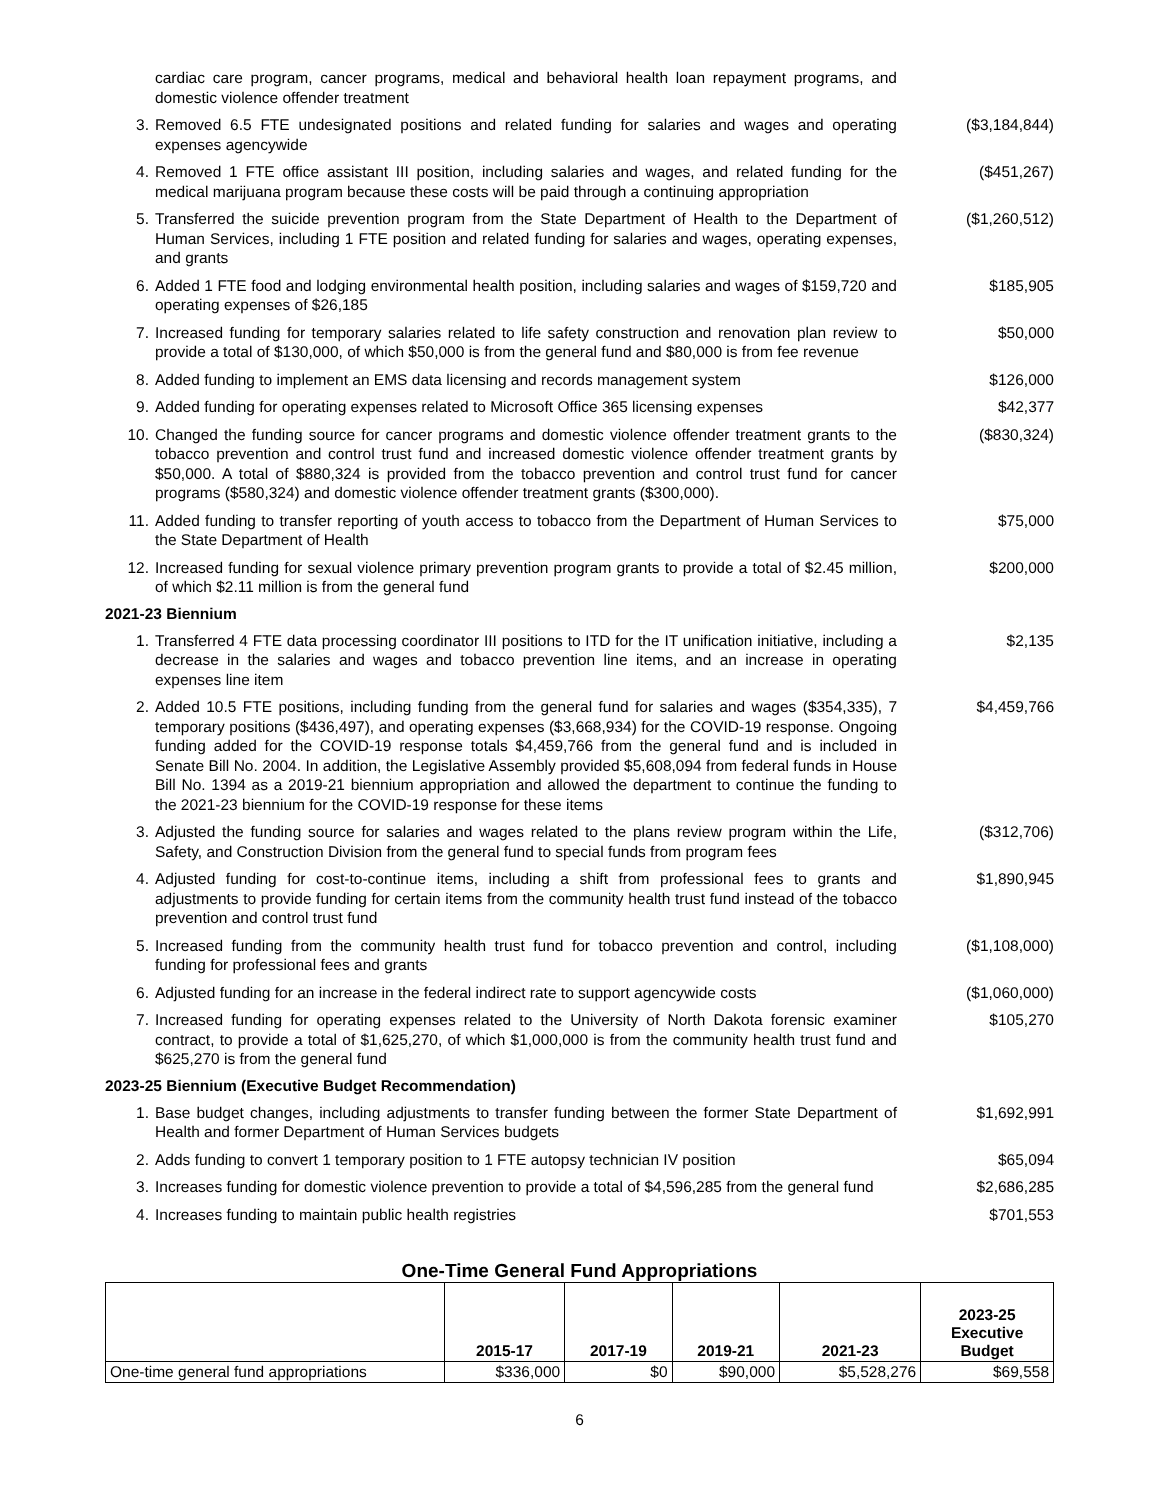cardiac care program, cancer programs, medical and behavioral health loan repayment programs, and domestic violence offender treatment
3. Removed 6.5 FTE undesignated positions and related funding for salaries and wages and operating expenses agencywide ($3,184,844)
4. Removed 1 FTE office assistant III position, including salaries and wages, and related funding for the medical marijuana program because these costs will be paid through a continuing appropriation ($451,267)
5. Transferred the suicide prevention program from the State Department of Health to the Department of Human Services, including 1 FTE position and related funding for salaries and wages, operating expenses, and grants ($1,260,512)
6. Added 1 FTE food and lodging environmental health position, including salaries and wages of $159,720 and operating expenses of $26,185 $185,905
7. Increased funding for temporary salaries related to life safety construction and renovation plan review to provide a total of $130,000, of which $50,000 is from the general fund and $80,000 is from fee revenue $50,000
8. Added funding to implement an EMS data licensing and records management system $126,000
9. Added funding for operating expenses related to Microsoft Office 365 licensing expenses $42,377
10. Changed the funding source for cancer programs and domestic violence offender treatment grants to the tobacco prevention and control trust fund and increased domestic violence offender treatment grants by $50,000. A total of $880,324 is provided from the tobacco prevention and control trust fund for cancer programs ($580,324) and domestic violence offender treatment grants ($300,000). ($830,324)
11. Added funding to transfer reporting of youth access to tobacco from the Department of Human Services to the State Department of Health $75,000
12. Increased funding for sexual violence primary prevention program grants to provide a total of $2.45 million, of which $2.11 million is from the general fund $200,000
2021-23 Biennium
1. Transferred 4 FTE data processing coordinator III positions to ITD for the IT unification initiative, including a decrease in the salaries and wages and tobacco prevention line items, and an increase in operating expenses line item $2,135
2. Added 10.5 FTE positions, including funding from the general fund for salaries and wages ($354,335), 7 temporary positions ($436,497), and operating expenses ($3,668,934) for the COVID-19 response. Ongoing funding added for the COVID-19 response totals $4,459,766 from the general fund and is included in Senate Bill No. 2004. In addition, the Legislative Assembly provided $5,608,094 from federal funds in House Bill No. 1394 as a 2019-21 biennium appropriation and allowed the department to continue the funding to the 2021-23 biennium for the COVID-19 response for these items $4,459,766
3. Adjusted the funding source for salaries and wages related to the plans review program within the Life, Safety, and Construction Division from the general fund to special funds from program fees ($312,706)
4. Adjusted funding for cost-to-continue items, including a shift from professional fees to grants and adjustments to provide funding for certain items from the community health trust fund instead of the tobacco prevention and control trust fund $1,890,945
5. Increased funding from the community health trust fund for tobacco prevention and control, including funding for professional fees and grants ($1,108,000)
6. Adjusted funding for an increase in the federal indirect rate to support agencywide costs ($1,060,000)
7. Increased funding for operating expenses related to the University of North Dakota forensic examiner contract, to provide a total of $1,625,270, of which $1,000,000 is from the community health trust fund and $625,270 is from the general fund $105,270
2023-25 Biennium (Executive Budget Recommendation)
1. Base budget changes, including adjustments to transfer funding between the former State Department of Health and former Department of Human Services budgets $1,692,991
2. Adds funding to convert 1 temporary position to 1 FTE autopsy technician IV position $65,094
3. Increases funding for domestic violence prevention to provide a total of $4,596,285 from the general fund $2,686,285
4. Increases funding to maintain public health registries $701,553
One-Time General Fund Appropriations
| | 2015-17 | 2017-19 | 2019-21 | 2021-23 | 2023-25 Executive Budget |
| --- | --- | --- | --- | --- | --- |
| One-time general fund appropriations | $336,000 | $0 | $90,000 | $5,528,276 | $69,558 |
6